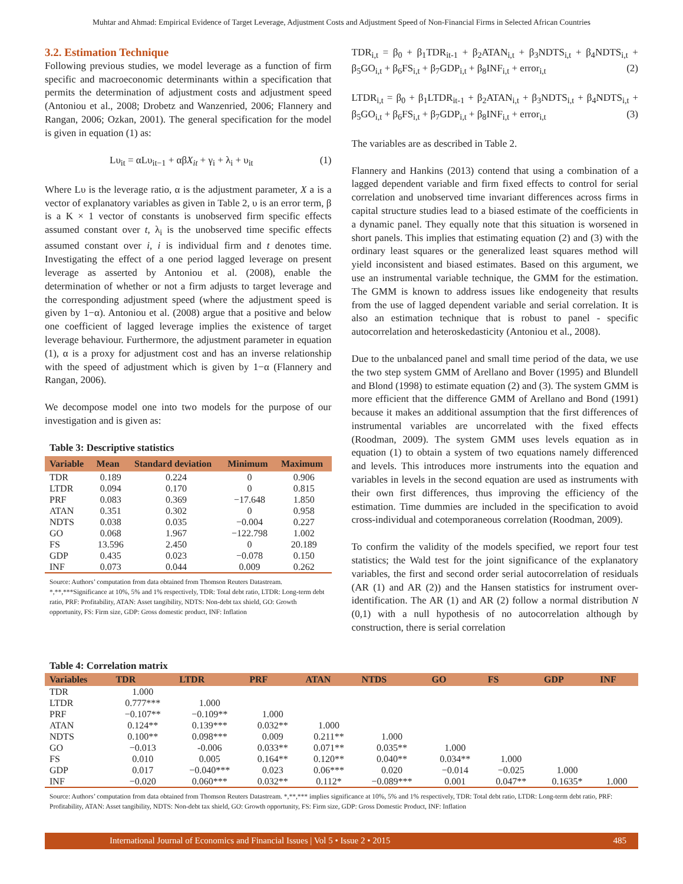Muhtar and Ahmad: Empirical Evidence of Target Leverage, Adjustment Costs and Adjustment Speed of Non-Financial Firms in Selected African Countries
3.2. Estimation Technique
Following previous studies, we model leverage as a function of firm specific and macroeconomic determinants within a specification that permits the determination of adjustment costs and adjustment speed (Antoniou et al., 2008; Drobetz and Wanzenried, 2006; Flannery and Rangan, 2006; Ozkan, 2001). The general specification for the model is given in equation (1) as:
Lυ<sub>it</sub> = αLυ<sub>it−1</sub> + αβX<sub>it</sub> + γ<sub>i</sub> + λ<sub>i</sub> + υ<sub>it</sub> (1)
Where Lυ is the leverage ratio, α is the adjustment parameter, X a is a vector of explanatory variables as given in Table 2, υ is an error term, β is a K × 1 vector of constants is unobserved firm specific effects assumed constant over t, λ<sub>i</sub> is the unobserved time specific effects assumed constant over i, i is individual firm and t denotes time. Investigating the effect of a one period lagged leverage on present leverage as asserted by Antoniou et al. (2008), enable the determination of whether or not a firm adjusts to target leverage and the corresponding adjustment speed (where the adjustment speed is given by 1−α). Antoniou et al. (2008) argue that a positive and below one coefficient of lagged leverage implies the existence of target leverage behaviour. Furthermore, the adjustment parameter in equation (1), α is a proxy for adjustment cost and has an inverse relationship with the speed of adjustment which is given by 1−α (Flannery and Rangan, 2006).
We decompose model one into two models for the purpose of our investigation and is given as:
Table 3: Descriptive statistics
| Variable | Mean | Standard deviation | Minimum | Maximum |
| --- | --- | --- | --- | --- |
| TDR | 0.189 | 0.224 | 0 | 0.906 |
| LTDR | 0.094 | 0.170 | 0 | 0.815 |
| PRF | 0.083 | 0.369 | −17.648 | 1.850 |
| ATAN | 0.351 | 0.302 | 0 | 0.958 |
| NDTS | 0.038 | 0.035 | −0.004 | 0.227 |
| GO | 0.068 | 1.967 | −122.798 | 1.002 |
| FS | 13.596 | 2.450 | 0 | 20.189 |
| GDP | 0.435 | 0.023 | −0.078 | 0.150 |
| INF | 0.073 | 0.044 | 0.009 | 0.262 |
Source: Authors’ computation from data obtained from Thomson Reuters Datastream. *,**,***Significance at 10%, 5% and 1% respectively, TDR: Total debt ratio, LTDR: Long-term debt ratio, PRF: Profitability, ATAN: Asset tangibility, NDTS: Non-debt tax shield, GO: Growth opportunity, FS: Firm size, GDP: Gross domestic product, INF: Inflation
TDR<sub>i,t</sub> = β<sub>0</sub> + β<sub>1</sub>TDR<sub>it-1</sub> + β<sub>2</sub>ATAN<sub>i,t</sub> + β<sub>3</sub>NDTS<sub>i,t</sub> + β<sub>4</sub>NDTS<sub>i,t</sub> + β<sub>5</sub>GO<sub>i,t</sub> + β<sub>6</sub>FS<sub>i,t</sub> + β<sub>7</sub>GDP<sub>i,t</sub> + β<sub>8</sub>INF<sub>i,t</sub> + error<sub>i,t</sub> (2)
LTDR<sub>i,t</sub> = β<sub>0</sub> + β<sub>1</sub>LTDR<sub>it-1</sub> + β<sub>2</sub>ATAN<sub>i,t</sub> + β<sub>3</sub>NDTS<sub>i,t</sub> + β<sub>4</sub>NDTS<sub>i,t</sub> + β<sub>5</sub>GO<sub>i,t</sub> + β<sub>6</sub>FS<sub>i,t</sub> + β<sub>7</sub>GDP<sub>i,t</sub> + β<sub>8</sub>INF<sub>i,t</sub> + error<sub>i,t</sub> (3)
The variables are as described in Table 2.
Flannery and Hankins (2013) contend that using a combination of a lagged dependent variable and firm fixed effects to control for serial correlation and unobserved time invariant differences across firms in capital structure studies lead to a biased estimate of the coefficients in a dynamic panel. They equally note that this situation is worsened in short panels. This implies that estimating equation (2) and (3) with the ordinary least squares or the generalized least squares method will yield inconsistent and biased estimates. Based on this argument, we use an instrumental variable technique, the GMM for the estimation. The GMM is known to address issues like endogeneity that results from the use of lagged dependent variable and serial correlation. It is also an estimation technique that is robust to panel - specific autocorrelation and heteroskedasticity (Antoniou et al., 2008).
Due to the unbalanced panel and small time period of the data, we use the two step system GMM of Arellano and Bover (1995) and Blundell and Blond (1998) to estimate equation (2) and (3). The system GMM is more efficient that the difference GMM of Arellano and Bond (1991) because it makes an additional assumption that the first differences of instrumental variables are uncorrelated with the fixed effects (Roodman, 2009). The system GMM uses levels equation as in equation (1) to obtain a system of two equations namely differenced and levels. This introduces more instruments into the equation and variables in levels in the second equation are used as instruments with their own first differences, thus improving the efficiency of the estimation. Time dummies are included in the specification to avoid cross-individual and cotemporaneous correlation (Roodman, 2009).
To confirm the validity of the models specified, we report four test statistics; the Wald test for the joint significance of the explanatory variables, the first and second order serial autocorrelation of residuals (AR (1) and AR (2)) and the Hansen statistics for instrument over-identification. The AR (1) and AR (2) follow a normal distribution N (0,1) with a null hypothesis of no autocorrelation although by construction, there is serial correlation
Table 4: Correlation matrix
| Variables | TDR | LTDR | PRF | ATAN | NTDS | GO | FS | GDP | INF |
| --- | --- | --- | --- | --- | --- | --- | --- | --- | --- |
| TDR | 1.000 | | | | | | | | |
| LTDR | 0.777*** | 1.000 | | | | | | | |
| PRF | −0.107** | −0.109** | 1.000 | | | | | | |
| ATAN | 0.124** | 0.139*** | 0.032** | 1.000 | | | | | |
| NDTS | 0.100** | 0.098*** | 0.009 | 0.211** | 1.000 | | | | |
| GO | −0.013 | -0.006 | 0.033** | 0.071** | 0.035** | 1.000 | | | |
| FS | 0.010 | 0.005 | 0.164** | 0.120** | 0.040** | 0.034** | 1.000 | | |
| GDP | 0.017 | −0.040*** | 0.023 | 0.06*** | 0.020 | −0.014 | −0.025 | 1.000 | |
| INF | −0.020 | 0.060*** | 0.032** | 0.112* | −0.089*** | 0.001 | 0.047** | 0.1635* | 1.000 |
Source: Authors’ computation from data obtained from Thomson Reuters Datastream. *,**,*** implies significance at 10%, 5% and 1% respectively, TDR: Total debt ratio, LTDR: Long-term debt ratio, PRF: Profitability, ATAN: Asset tangibility, NDTS: Non-debt tax shield, GO: Growth opportunity, FS: Firm size, GDP: Gross Domestic Product, INF: Inflation
International Journal of Economics and Financial Issues | Vol 5 • Issue 2 • 2015 485